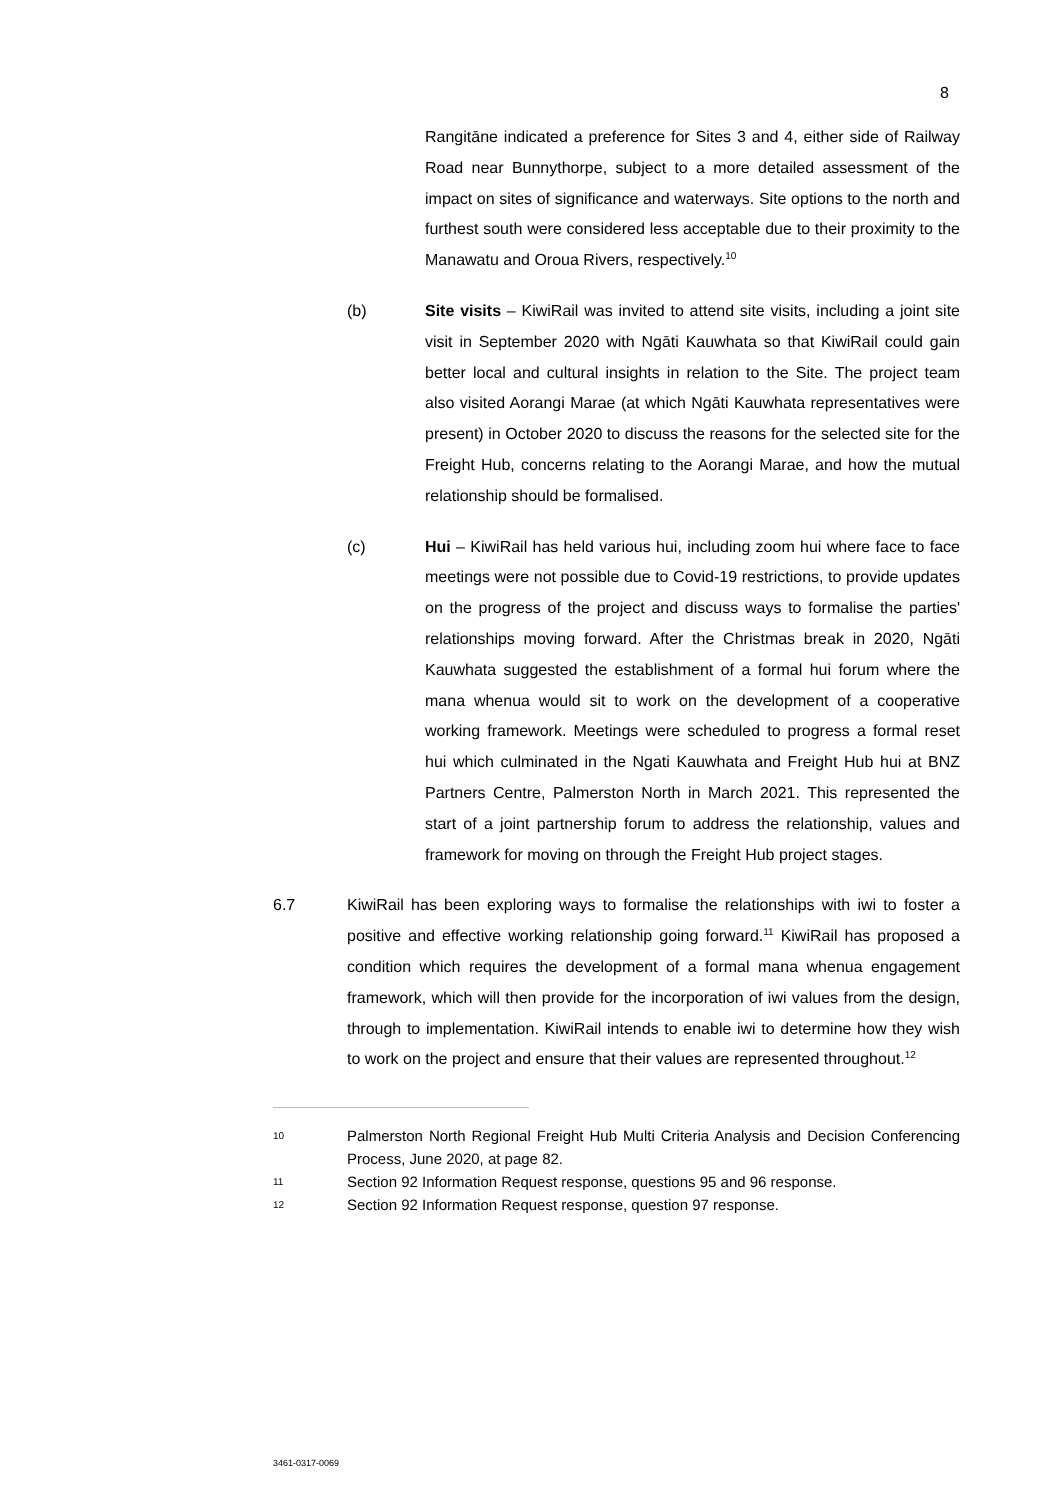8
Rangitāne indicated a preference for Sites 3 and 4, either side of Railway Road near Bunnythorpe, subject to a more detailed assessment of the impact on sites of significance and waterways. Site options to the north and furthest south were considered less acceptable due to their proximity to the Manawatu and Oroua Rivers, respectively.<sup>10</sup>
(b) Site visits – KiwiRail was invited to attend site visits, including a joint site visit in September 2020 with Ngāti Kauwhata so that KiwiRail could gain better local and cultural insights in relation to the Site. The project team also visited Aorangi Marae (at which Ngāti Kauwhata representatives were present) in October 2020 to discuss the reasons for the selected site for the Freight Hub, concerns relating to the Aorangi Marae, and how the mutual relationship should be formalised.
(c) Hui – KiwiRail has held various hui, including zoom hui where face to face meetings were not possible due to Covid-19 restrictions, to provide updates on the progress of the project and discuss ways to formalise the parties' relationships moving forward. After the Christmas break in 2020, Ngāti Kauwhata suggested the establishment of a formal hui forum where the mana whenua would sit to work on the development of a cooperative working framework. Meetings were scheduled to progress a formal reset hui which culminated in the Ngati Kauwhata and Freight Hub hui at BNZ Partners Centre, Palmerston North in March 2021. This represented the start of a joint partnership forum to address the relationship, values and framework for moving on through the Freight Hub project stages.
6.7 KiwiRail has been exploring ways to formalise the relationships with iwi to foster a positive and effective working relationship going forward.<sup>11</sup> KiwiRail has proposed a condition which requires the development of a formal mana whenua engagement framework, which will then provide for the incorporation of iwi values from the design, through to implementation. KiwiRail intends to enable iwi to determine how they wish to work on the project and ensure that their values are represented throughout.<sup>12</sup>
10
Palmerston North Regional Freight Hub Multi Criteria Analysis and Decision Conferencing Process, June 2020, at page 82.
11
Section 92 Information Request response, questions 95 and 96 response.
12
Section 92 Information Request response, question 97 response.
3461-0317-0069